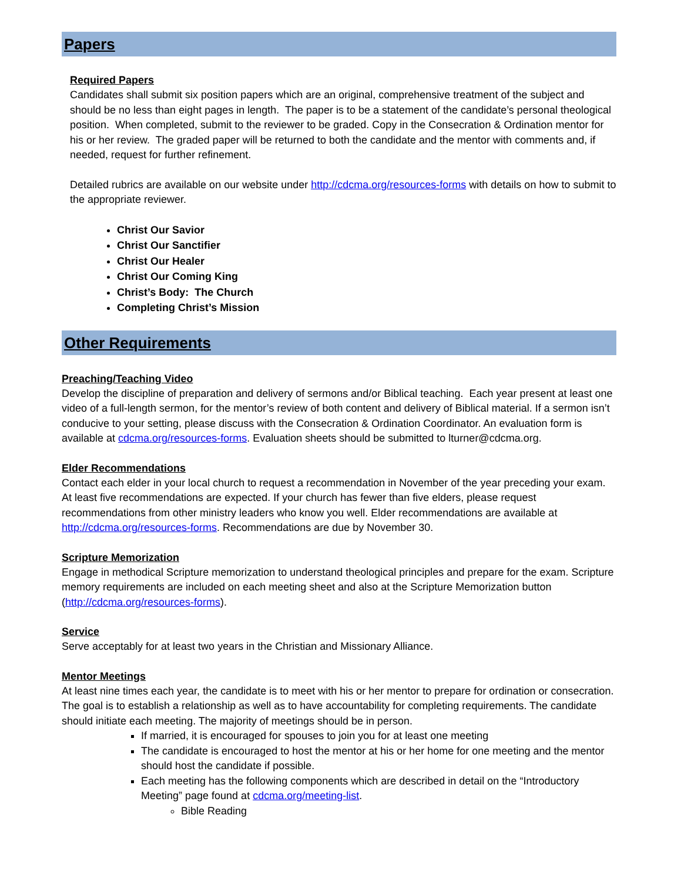Papers
Required Papers
Candidates shall submit six position papers which are an original, comprehensive treatment of the subject and should be no less than eight pages in length. The paper is to be a statement of the candidate’s personal theological position. When completed, submit to the reviewer to be graded. Copy in the Consecration & Ordination mentor for his or her review. The graded paper will be returned to both the candidate and the mentor with comments and, if needed, request for further refinement.
Detailed rubrics are available on our website under http://cdcma.org/resources-forms with details on how to submit to the appropriate reviewer.
Christ Our Savior
Christ Our Sanctifier
Christ Our Healer
Christ Our Coming King
Christ’s Body: The Church
Completing Christ’s Mission
Other Requirements
Preaching/Teaching Video
Develop the discipline of preparation and delivery of sermons and/or Biblical teaching. Each year present at least one video of a full-length sermon, for the mentor’s review of both content and delivery of Biblical material. If a sermon isn’t conducive to your setting, please discuss with the Consecration & Ordination Coordinator. An evaluation form is available at cdcma.org/resources-forms. Evaluation sheets should be submitted to lturner@cdcma.org.
Elder Recommendations
Contact each elder in your local church to request a recommendation in November of the year preceding your exam. At least five recommendations are expected. If your church has fewer than five elders, please request recommendations from other ministry leaders who know you well. Elder recommendations are available at http://cdcma.org/resources-forms. Recommendations are due by November 30.
Scripture Memorization
Engage in methodical Scripture memorization to understand theological principles and prepare for the exam. Scripture memory requirements are included on each meeting sheet and also at the Scripture Memorization button (http://cdcma.org/resources-forms).
Service
Serve acceptably for at least two years in the Christian and Missionary Alliance.
Mentor Meetings
At least nine times each year, the candidate is to meet with his or her mentor to prepare for ordination or consecration. The goal is to establish a relationship as well as to have accountability for completing requirements. The candidate should initiate each meeting. The majority of meetings should be in person.
If married, it is encouraged for spouses to join you for at least one meeting
The candidate is encouraged to host the mentor at his or her home for one meeting and the mentor should host the candidate if possible.
Each meeting has the following components which are described in detail on the “Introductory Meeting” page found at cdcma.org/meeting-list.
Bible Reading